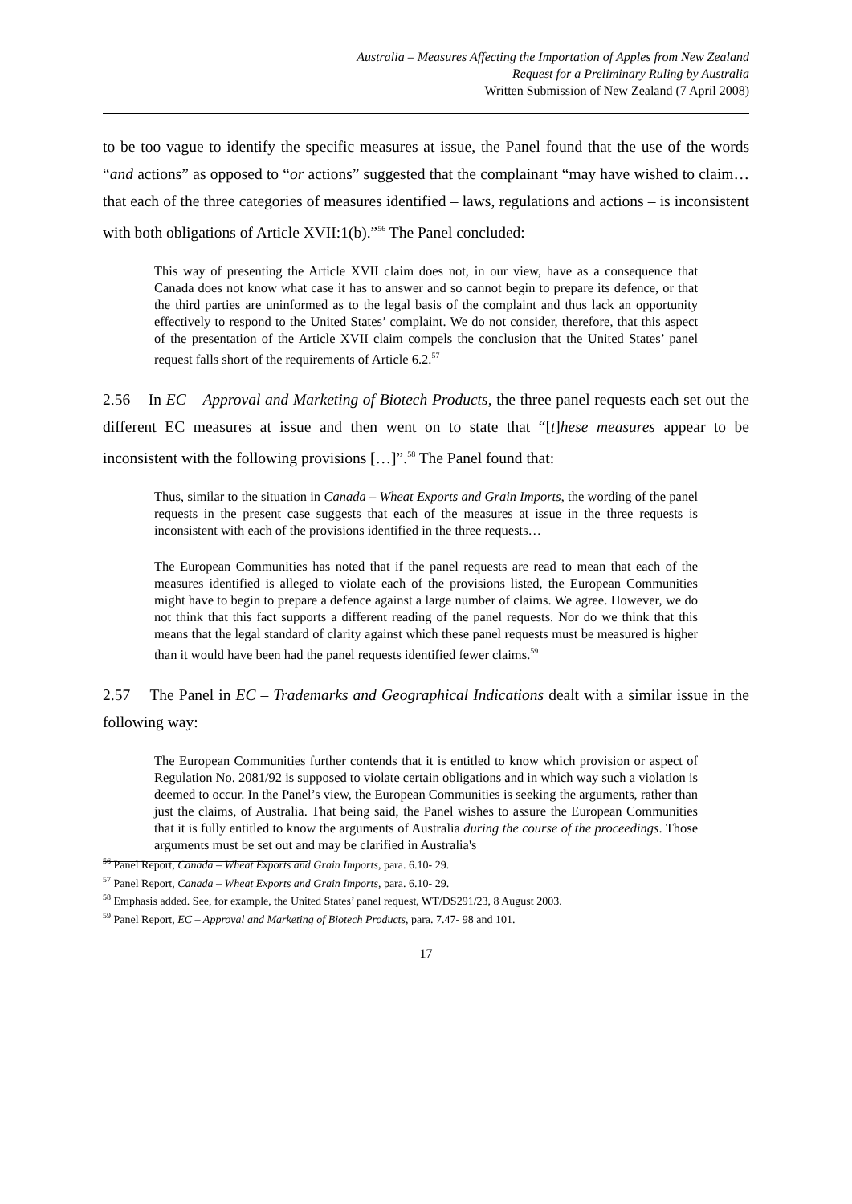Australia – Measures Affecting the Importation of Apples from New Zealand
Request for a Preliminary Ruling by Australia
Written Submission of New Zealand (7 April 2008)
to be too vague to identify the specific measures at issue, the Panel found that the use of the words “and actions” as opposed to “or actions” suggested that the complainant “may have wished to claim… that each of the three categories of measures identified – laws, regulations and actions – is inconsistent with both obligations of Article XVII:1(b).”<sup>56</sup> The Panel concluded:
This way of presenting the Article XVII claim does not, in our view, have as a consequence that Canada does not know what case it has to answer and so cannot begin to prepare its defence, or that the third parties are uninformed as to the legal basis of the complaint and thus lack an opportunity effectively to respond to the United States’ complaint. We do not consider, therefore, that this aspect of the presentation of the Article XVII claim compels the conclusion that the United States’ panel request falls short of the requirements of Article 6.2.<sup>57</sup>
2.56 In EC – Approval and Marketing of Biotech Products, the three panel requests each set out the different EC measures at issue and then went on to state that “[t]hese measures appear to be inconsistent with the following provisions […]”.<sup>58</sup> The Panel found that:
Thus, similar to the situation in Canada – Wheat Exports and Grain Imports, the wording of the panel requests in the present case suggests that each of the measures at issue in the three requests is inconsistent with each of the provisions identified in the three requests…
The European Communities has noted that if the panel requests are read to mean that each of the measures identified is alleged to violate each of the provisions listed, the European Communities might have to begin to prepare a defence against a large number of claims. We agree. However, we do not think that this fact supports a different reading of the panel requests. Nor do we think that this means that the legal standard of clarity against which these panel requests must be measured is higher than it would have been had the panel requests identified fewer claims.<sup>59</sup>
2.57 The Panel in EC – Trademarks and Geographical Indications dealt with a similar issue in the following way:
The European Communities further contends that it is entitled to know which provision or aspect of Regulation No. 2081/92 is supposed to violate certain obligations and in which way such a violation is deemed to occur. In the Panel’s view, the European Communities is seeking the arguments, rather than just the claims, of Australia. That being said, the Panel wishes to assure the European Communities that it is fully entitled to know the arguments of Australia during the course of the proceedings. Those arguments must be set out and may be clarified in Australia's
<sup>56</sup> Panel Report, Canada – Wheat Exports and Grain Imports, para. 6.10- 29.
<sup>57</sup> Panel Report, Canada – Wheat Exports and Grain Imports, para. 6.10- 29.
<sup>58</sup> Emphasis added. See, for example, the United States’ panel request, WT/DS291/23, 8 August 2003.
<sup>59</sup> Panel Report, EC – Approval and Marketing of Biotech Products, para. 7.47- 98 and 101.
17